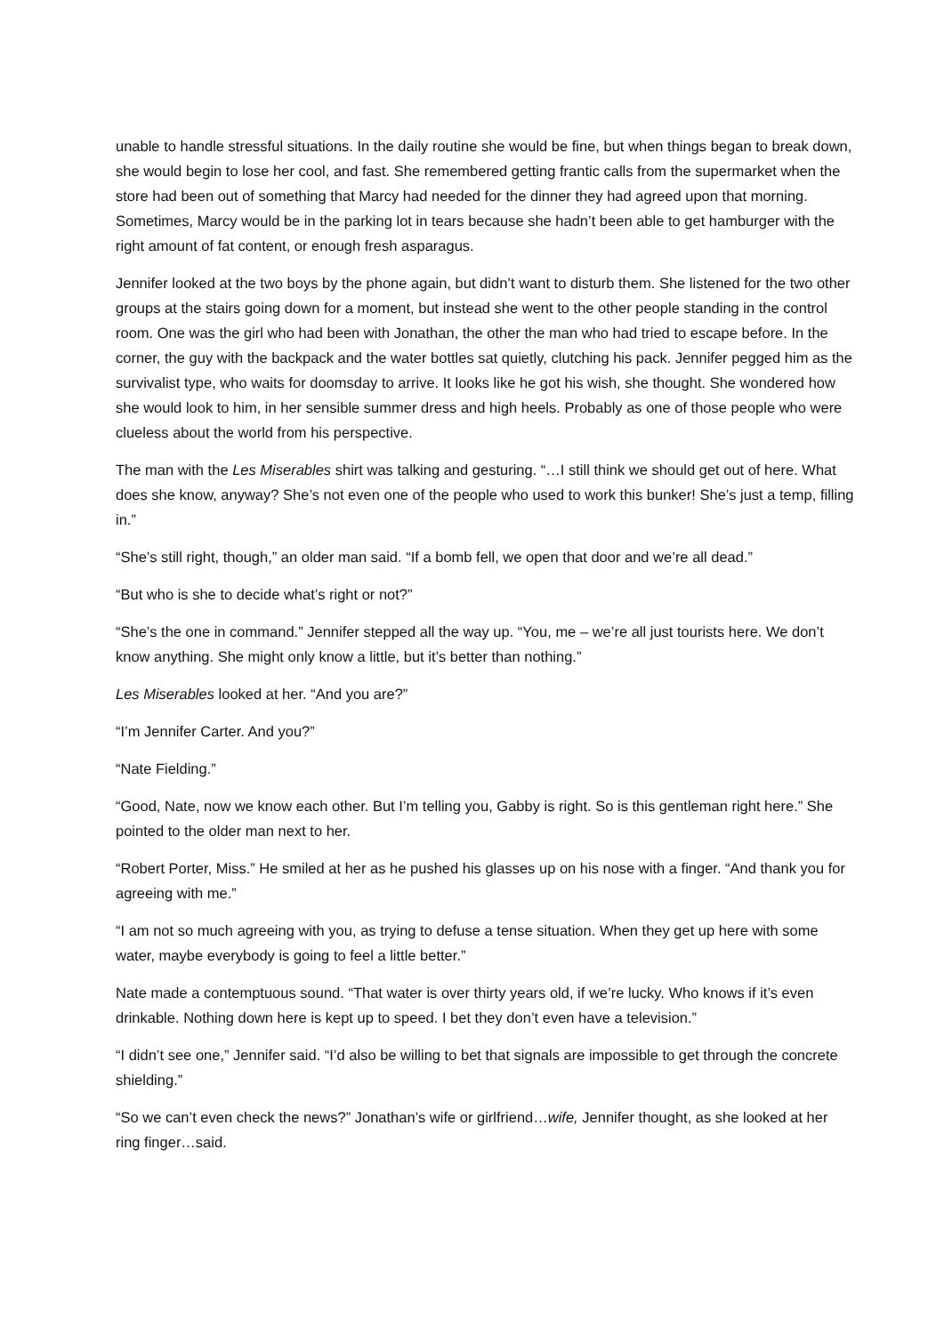unable to handle stressful situations. In the daily routine she would be fine, but when things began to break down, she would begin to lose her cool, and fast. She remembered getting frantic calls from the supermarket when the store had been out of something that Marcy had needed for the dinner they had agreed upon that morning. Sometimes, Marcy would be in the parking lot in tears because she hadn’t been able to get hamburger with the right amount of fat content, or enough fresh asparagus.
Jennifer looked at the two boys by the phone again, but didn’t want to disturb them. She listened for the two other groups at the stairs going down for a moment, but instead she went to the other people standing in the control room. One was the girl who had been with Jonathan, the other the man who had tried to escape before. In the corner, the guy with the backpack and the water bottles sat quietly, clutching his pack. Jennifer pegged him as the survivalist type, who waits for doomsday to arrive. It looks like he got his wish, she thought. She wondered how she would look to him, in her sensible summer dress and high heels. Probably as one of those people who were clueless about the world from his perspective.
The man with the Les Miserables shirt was talking and gesturing. “…I still think we should get out of here. What does she know, anyway? She’s not even one of the people who used to work this bunker! She’s just a temp, filling in.”
“She’s still right, though,” an older man said. “If a bomb fell, we open that door and we’re all dead.”
“But who is she to decide what’s right or not?”
“She’s the one in command.” Jennifer stepped all the way up. “You, me – we’re all just tourists here. We don’t know anything. She might only know a little, but it’s better than nothing.”
Les Miserables looked at her. “And you are?”
“I’m Jennifer Carter. And you?”
“Nate Fielding.”
“Good, Nate, now we know each other. But I’m telling you, Gabby is right. So is this gentleman right here.” She pointed to the older man next to her.
“Robert Porter, Miss.” He smiled at her as he pushed his glasses up on his nose with a finger. “And thank you for agreeing with me.”
“I am not so much agreeing with you, as trying to defuse a tense situation. When they get up here with some water, maybe everybody is going to feel a little better.”
Nate made a contemptuous sound. “That water is over thirty years old, if we’re lucky. Who knows if it’s even drinkable. Nothing down here is kept up to speed. I bet they don’t even have a television.”
“I didn’t see one,” Jennifer said. “I’d also be willing to bet that signals are impossible to get through the concrete shielding.”
“So we can’t even check the news?” Jonathan’s wife or girlfriend…wife, Jennifer thought, as she looked at her ring finger…said.